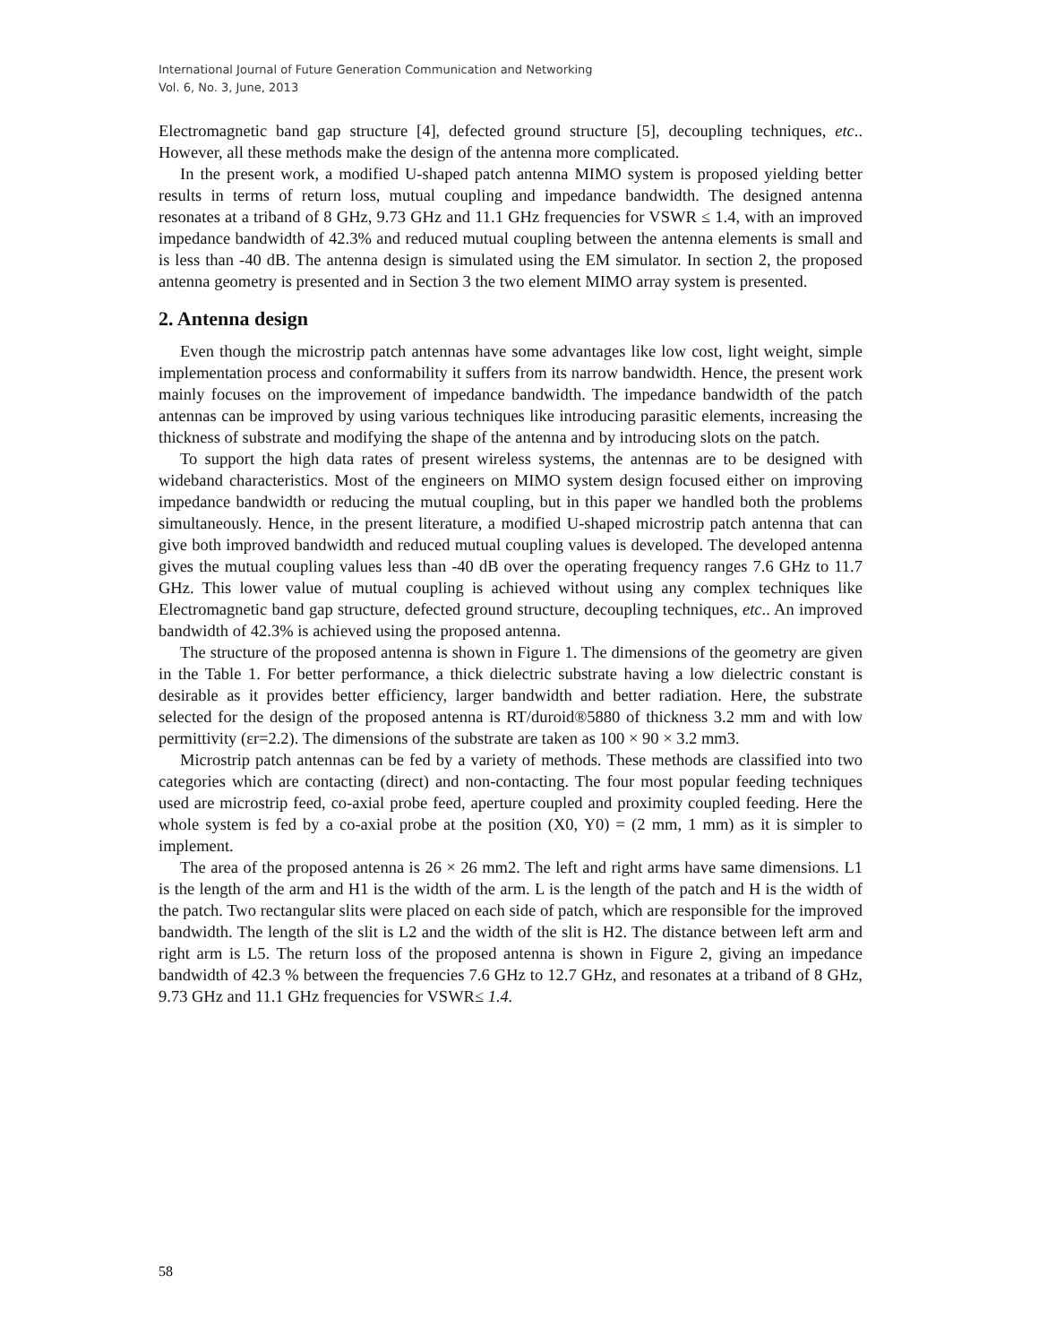International Journal of Future Generation Communication and Networking
Vol. 6, No. 3, June, 2013
Electromagnetic band gap structure [4], defected ground structure [5], decoupling techniques, etc.. However, all these methods make the design of the antenna more complicated.
In the present work, a modified U-shaped patch antenna MIMO system is proposed yielding better results in terms of return loss, mutual coupling and impedance bandwidth. The designed antenna resonates at a triband of 8 GHz, 9.73 GHz and 11.1 GHz frequencies for VSWR ≤ 1.4, with an improved impedance bandwidth of 42.3% and reduced mutual coupling between the antenna elements is small and is less than -40 dB. The antenna design is simulated using the EM simulator. In section 2, the proposed antenna geometry is presented and in Section 3 the two element MIMO array system is presented.
2. Antenna design
Even though the microstrip patch antennas have some advantages like low cost, light weight, simple implementation process and conformability it suffers from its narrow bandwidth. Hence, the present work mainly focuses on the improvement of impedance bandwidth. The impedance bandwidth of the patch antennas can be improved by using various techniques like introducing parasitic elements, increasing the thickness of substrate and modifying the shape of the antenna and by introducing slots on the patch.
To support the high data rates of present wireless systems, the antennas are to be designed with wideband characteristics. Most of the engineers on MIMO system design focused either on improving impedance bandwidth or reducing the mutual coupling, but in this paper we handled both the problems simultaneously. Hence, in the present literature, a modified U-shaped microstrip patch antenna that can give both improved bandwidth and reduced mutual coupling values is developed. The developed antenna gives the mutual coupling values less than -40 dB over the operating frequency ranges 7.6 GHz to 11.7 GHz. This lower value of mutual coupling is achieved without using any complex techniques like Electromagnetic band gap structure, defected ground structure, decoupling techniques, etc.. An improved bandwidth of 42.3% is achieved using the proposed antenna.
The structure of the proposed antenna is shown in Figure 1. The dimensions of the geometry are given in the Table 1. For better performance, a thick dielectric substrate having a low dielectric constant is desirable as it provides better efficiency, larger bandwidth and better radiation. Here, the substrate selected for the design of the proposed antenna is RT/duroid®5880 of thickness 3.2 mm and with low permittivity (εr=2.2). The dimensions of the substrate are taken as 100 × 90 × 3.2 mm3.
Microstrip patch antennas can be fed by a variety of methods. These methods are classified into two categories which are contacting (direct) and non-contacting. The four most popular feeding techniques used are microstrip feed, co-axial probe feed, aperture coupled and proximity coupled feeding. Here the whole system is fed by a co-axial probe at the position (X0, Y0) = (2 mm, 1 mm) as it is simpler to implement.
The area of the proposed antenna is 26 × 26 mm2. The left and right arms have same dimensions. L1 is the length of the arm and H1 is the width of the arm. L is the length of the patch and H is the width of the patch. Two rectangular slits were placed on each side of patch, which are responsible for the improved bandwidth. The length of the slit is L2 and the width of the slit is H2. The distance between left arm and right arm is L5. The return loss of the proposed antenna is shown in Figure 2, giving an impedance bandwidth of 42.3 % between the frequencies 7.6 GHz to 12.7 GHz, and resonates at a triband of 8 GHz, 9.73 GHz and 11.1 GHz frequencies for VSWR≤ 1.4.
58